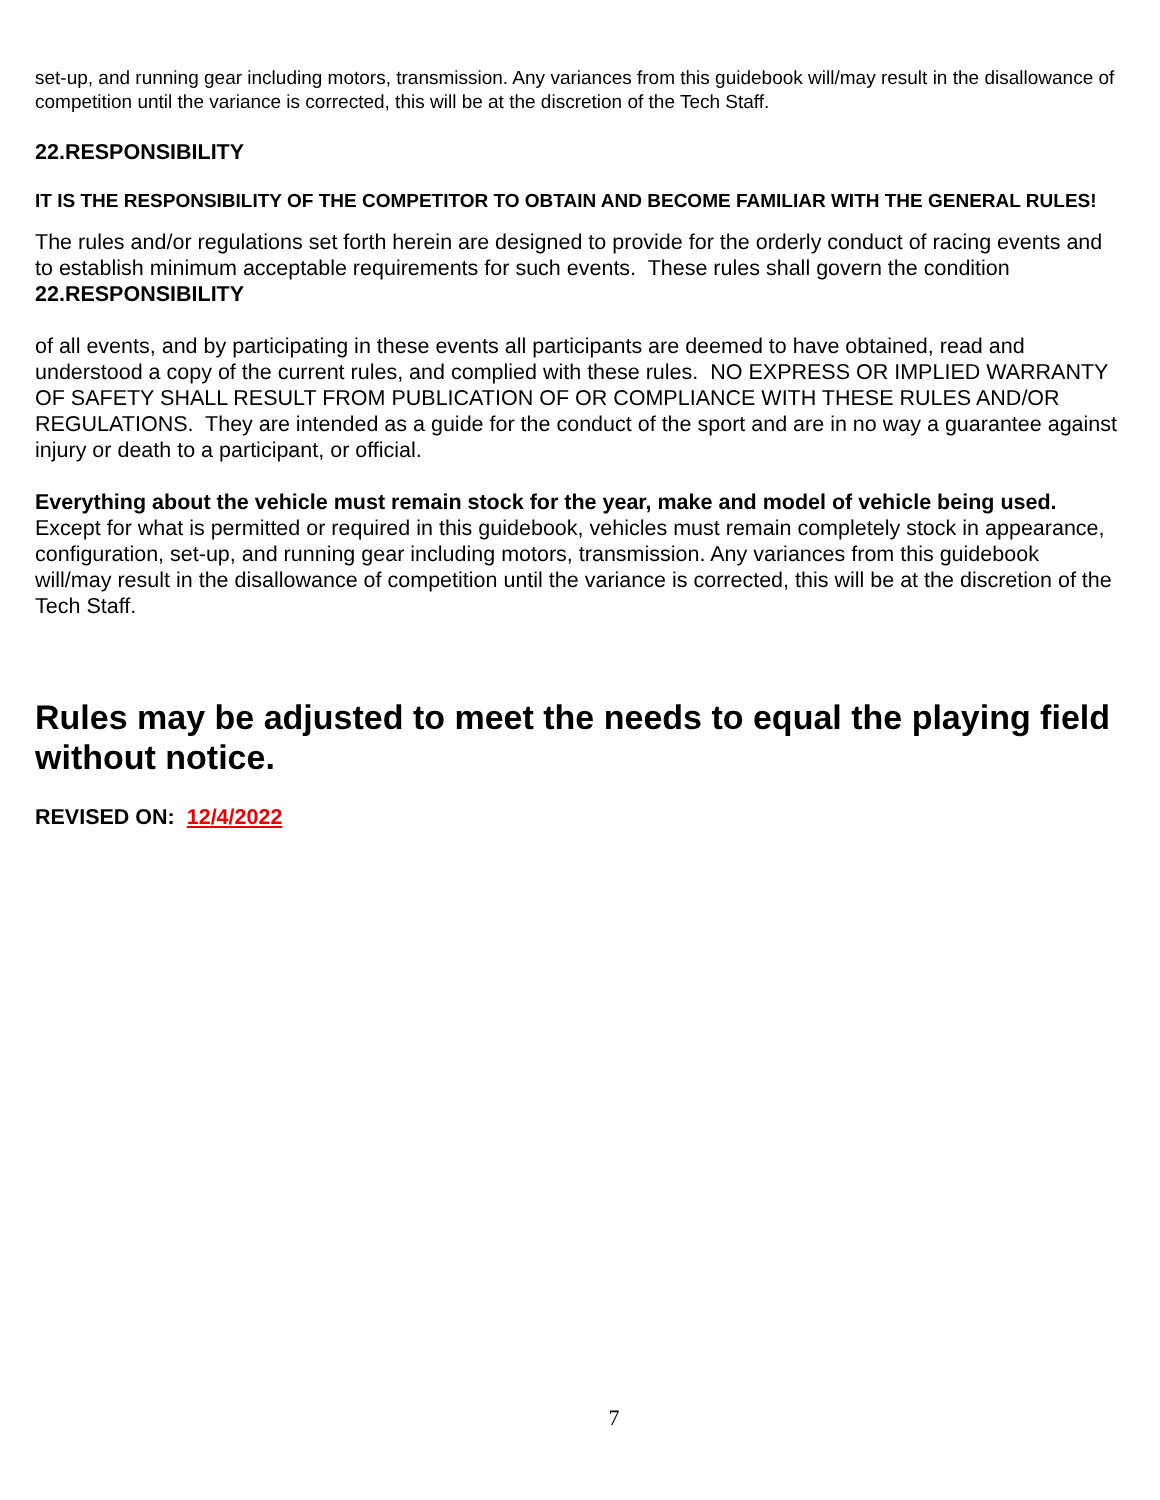set-up, and running gear including motors, transmission. Any variances from this guidebook will/may result in the disallowance of competition until the variance is corrected, this will be at the discretion of the Tech Staff.
22.RESPONSIBILITY
IT IS THE RESPONSIBILITY OF THE COMPETITOR TO OBTAIN AND BECOME FAMILIAR WITH THE GENERAL RULES!
The rules and/or regulations set forth herein are designed to provide for the orderly conduct of racing events and to establish minimum acceptable requirements for such events. These rules shall govern the condition
22.RESPONSIBILITY
of all events, and by participating in these events all participants are deemed to have obtained, read and understood a copy of the current rules, and complied with these rules. NO EXPRESS OR IMPLIED WARRANTY OF SAFETY SHALL RESULT FROM PUBLICATION OF OR COMPLIANCE WITH THESE RULES AND/OR REGULATIONS. They are intended as a guide for the conduct of the sport and are in no way a guarantee against injury or death to a participant, or official.
Everything about the vehicle must remain stock for the year, make and model of vehicle being used. Except for what is permitted or required in this guidebook, vehicles must remain completely stock in appearance, configuration, set-up, and running gear including motors, transmission. Any variances from this guidebook will/may result in the disallowance of competition until the variance is corrected, this will be at the discretion of the Tech Staff.
Rules may be adjusted to meet the needs to equal the playing field without notice.
REVISED ON: 12/4/2022
7